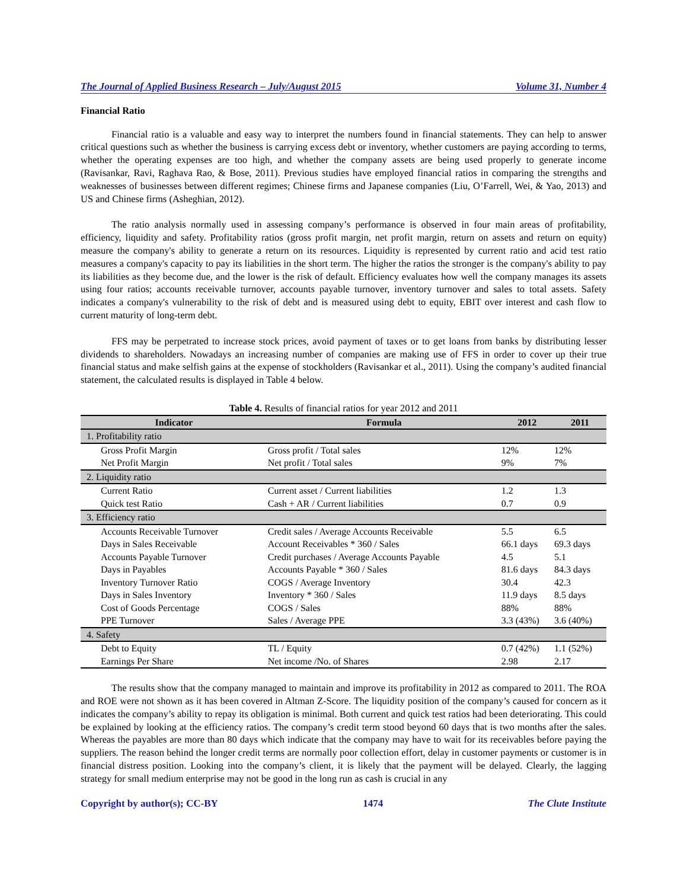The Journal of Applied Business Research – July/August 2015 Volume 31, Number 4
Financial Ratio
Financial ratio is a valuable and easy way to interpret the numbers found in financial statements. They can help to answer critical questions such as whether the business is carrying excess debt or inventory, whether customers are paying according to terms, whether the operating expenses are too high, and whether the company assets are being used properly to generate income (Ravisankar, Ravi, Raghava Rao, & Bose, 2011). Previous studies have employed financial ratios in comparing the strengths and weaknesses of businesses between different regimes; Chinese firms and Japanese companies (Liu, O’Farrell, Wei, & Yao, 2013) and US and Chinese firms (Asheghian, 2012).
The ratio analysis normally used in assessing company’s performance is observed in four main areas of profitability, efficiency, liquidity and safety. Profitability ratios (gross profit margin, net profit margin, return on assets and return on equity) measure the company's ability to generate a return on its resources. Liquidity is represented by current ratio and acid test ratio measures a company's capacity to pay its liabilities in the short term. The higher the ratios the stronger is the company's ability to pay its liabilities as they become due, and the lower is the risk of default. Efficiency evaluates how well the company manages its assets using four ratios; accounts receivable turnover, accounts payable turnover, inventory turnover and sales to total assets. Safety indicates a company's vulnerability to the risk of debt and is measured using debt to equity, EBIT over interest and cash flow to current maturity of long-term debt.
FFS may be perpetrated to increase stock prices, avoid payment of taxes or to get loans from banks by distributing lesser dividends to shareholders. Nowadays an increasing number of companies are making use of FFS in order to cover up their true financial status and make selfish gains at the expense of stockholders (Ravisankar et al., 2011). Using the company’s audited financial statement, the calculated results is displayed in Table 4 below.
Table 4. Results of financial ratios for year 2012 and 2011
| Indicator | Formula | 2012 | 2011 |
| --- | --- | --- | --- |
| 1. Profitability ratio | | | |
| Gross Profit Margin | Gross profit / Total sales | 12% | 12% |
| Net Profit Margin | Net profit / Total sales | 9% | 7% |
| 2. Liquidity ratio | | | |
| Current Ratio | Current asset / Current liabilities | 1.2 | 1.3 |
| Quick test Ratio | Cash + AR / Current liabilities | 0.7 | 0.9 |
| 3. Efficiency ratio | | | |
| Accounts Receivable Turnover | Credit sales / Average Accounts Receivable | 5.5 | 6.5 |
| Days in Sales Receivable | Account Receivables * 360 / Sales | 66.1 days | 69.3 days |
| Accounts Payable Turnover | Credit purchases / Average Accounts Payable | 4.5 | 5.1 |
| Days in Payables | Accounts Payable * 360 / Sales | 81.6 days | 84.3 days |
| Inventory Turnover Ratio | COGS / Average Inventory | 30.4 | 42.3 |
| Days in Sales Inventory | Inventory * 360 / Sales | 11.9 days | 8.5 days |
| Cost of Goods Percentage | COGS / Sales | 88% | 88% |
| PPE Turnover | Sales / Average PPE | 3.3 (43%) | 3.6 (40%) |
| 4. Safety | | | |
| Debt to Equity | TL / Equity | 0.7 (42%) | 1.1 (52%) |
| Earnings Per Share | Net income /No. of Shares | 2.98 | 2.17 |
The results show that the company managed to maintain and improve its profitability in 2012 as compared to 2011. The ROA and ROE were not shown as it has been covered in Altman Z-Score. The liquidity position of the company’s caused for concern as it indicates the company’s ability to repay its obligation is minimal. Both current and quick test ratios had been deteriorating. This could be explained by looking at the efficiency ratios. The company’s credit term stood beyond 60 days that is two months after the sales. Whereas the payables are more than 80 days which indicate that the company may have to wait for its receivables before paying the suppliers. The reason behind the longer credit terms are normally poor collection effort, delay in customer payments or customer is in financial distress position. Looking into the company’s client, it is likely that the payment will be delayed. Clearly, the lagging strategy for small medium enterprise may not be good in the long run as cash is crucial in any
Copyright by author(s); CC-BY 1474 The Clute Institute